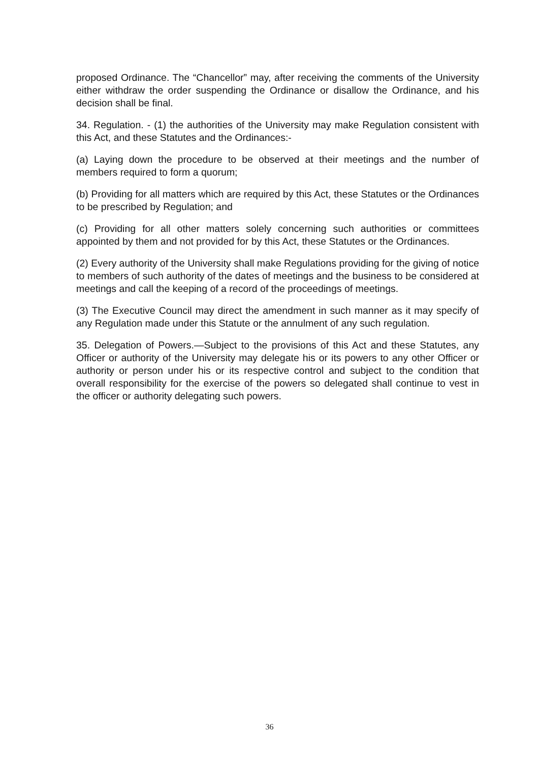proposed Ordinance. The “Chancellor” may, after receiving the comments of the University either withdraw the order suspending the Ordinance or disallow the Ordinance, and his decision shall be final.
34. Regulation. - (1) the authorities of the University may make Regulation consistent with this Act, and these Statutes and the Ordinances:-
(a) Laying down the procedure to be observed at their meetings and the number of members required to form a quorum;
(b) Providing for all matters which are required by this Act, these Statutes or the Ordinances to be prescribed by Regulation; and
(c) Providing for all other matters solely concerning such authorities or committees appointed by them and not provided for by this Act, these Statutes or the Ordinances.
(2) Every authority of the University shall make Regulations providing for the giving of notice to members of such authority of the dates of meetings and the business to be considered at meetings and call the keeping of a record of the proceedings of meetings.
(3) The Executive Council may direct the amendment in such manner as it may specify of any Regulation made under this Statute or the annulment of any such regulation.
35. Delegation of Powers.—Subject to the provisions of this Act and these Statutes, any Officer or authority of the University may delegate his or its powers to any other Officer or authority or person under his or its respective control and subject to the condition that overall responsibility for the exercise of the powers so delegated shall continue to vest in the officer or authority delegating such powers.
36